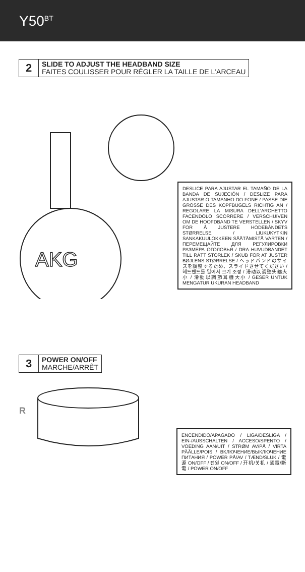Y50<sup>BT</sup>
2
SLIDE TO ADJUST THE HEADBAND SIZE
FAITES COULISSER POUR RÉGLER LA TAILLE DE L'ARCEAU
AKG
DESLICE PARA AJUSTAR EL TAMAÑO DE LA BANDA DE SUJECIÓN / DESLIZE PARA AJUSTAR O TAMANHO DO FONE / PASSE DIE GRÖSSE DES KOPFBÜGELS RICHTIG AN / REGOLARE LA MISURA DELL'ARCHETTO FACENDOLO SCORRERE / VERSCHUIVEN OM DE HOOFDBAND TE VERSTELLEN / SKYV FOR Å JUSTERE HODEBÅNDETS STØRRELSE / LIUKUKYTKIN SANKAKUULOKKEEN SÄÄTÄMISTÄ VARTEN / ПЕРЕМЕЩАЙТЕ ДЛЯ РЕГУЛИРОВКИ РАЗМЕРА ОГОЛОВЬЯ / DRA HUVUDBANDET TILL RÄTT STORLEK / SKUB FOR AT JUSTER BØJLENS STØRRELSE / ヘッドバンドのサイズを調整するため、スライドさせてください / 헤드밴드를 밀어서 크기 조정 / 滑动以调整头箍大小 / 滑動以調節耳機大小 / GESER UNTUK MENGATUR UKURAN HEADBAND
3
POWER ON/OFF
MARCHE/ARRÊT
R
ENCENDIDO/APAGADO / LIGA/DESLIGA / EIN-/AUSSCHALTEN / ACCESO/SPENTO / VOEDING AAN/UIT / STRØM AV/PÅ / VIRTA PÄÄLLE/POIS / ВКЛЮЧЕНИЕ/ВЫКЛЮЧЕНИЕ ПИТАНИЯ / POWER PÅ/AV / TÆND/SLUK / 電源 ON/OFF / 전원 ON/OFF / 开机/关机 / 通電/斷電 / POWER ON/OFF